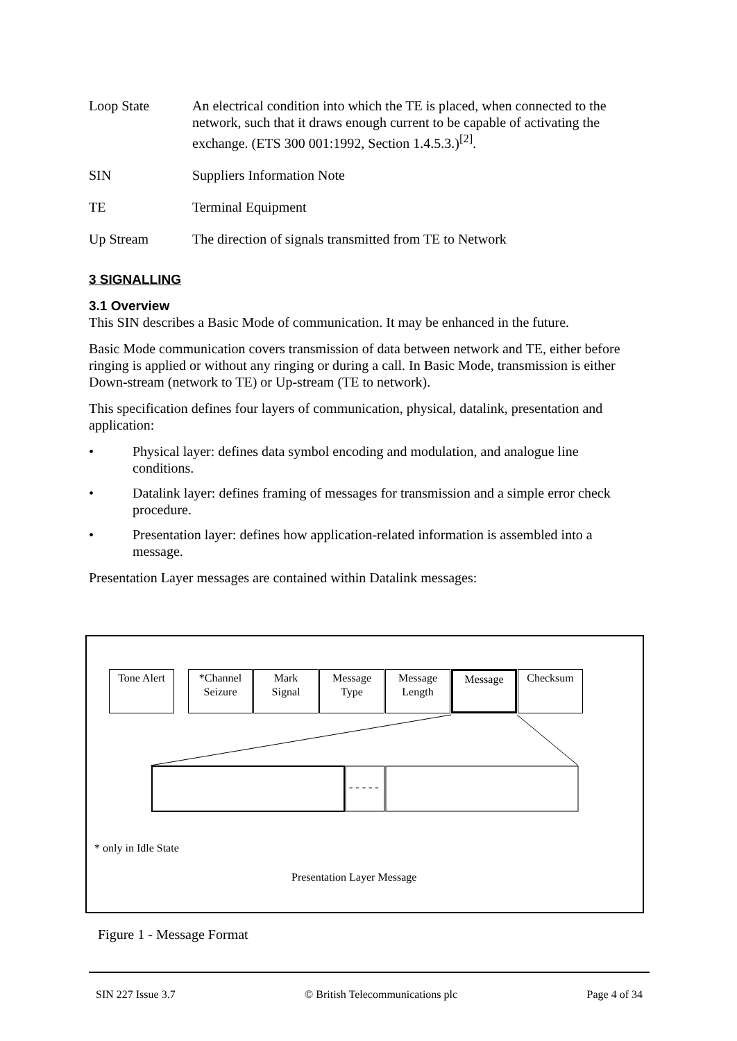Loop State An electrical condition into which the TE is placed, when connected to the network, such that it draws enough current to be capable of activating the exchange. (ETS 300 001:1992, Section 1.4.5.3.)<sup>[2]</sup>.
SIN Suppliers Information Note
TE Terminal Equipment
Up Stream The direction of signals transmitted from TE to Network
3 SIGNALLING
3.1 Overview
This SIN describes a Basic Mode of communication. It may be enhanced in the future.
Basic Mode communication covers transmission of data between network and TE, either before ringing is applied or without any ringing or during a call. In Basic Mode, transmission is either Down-stream (network to TE) or Up-stream (TE to network).
This specification defines four layers of communication, physical, datalink, presentation and application:
• Physical layer: defines data symbol encoding and modulation, and analogue line conditions.
• Datalink layer: defines framing of messages for transmission and a simple error check procedure.
• Presentation layer: defines how application-related information is assembled into a message.
Presentation Layer messages are contained within Datalink messages:
Tone Alert
*Channel
Seizure
Mark
Signal
Message
Type
Message
Length
Message Checksum
- - - - -
* only in Idle State
Presentation Layer Message
Figure 1 - Message Format
SIN 227 Issue 3.7 © British Telecommunications plc Page 4 of 34